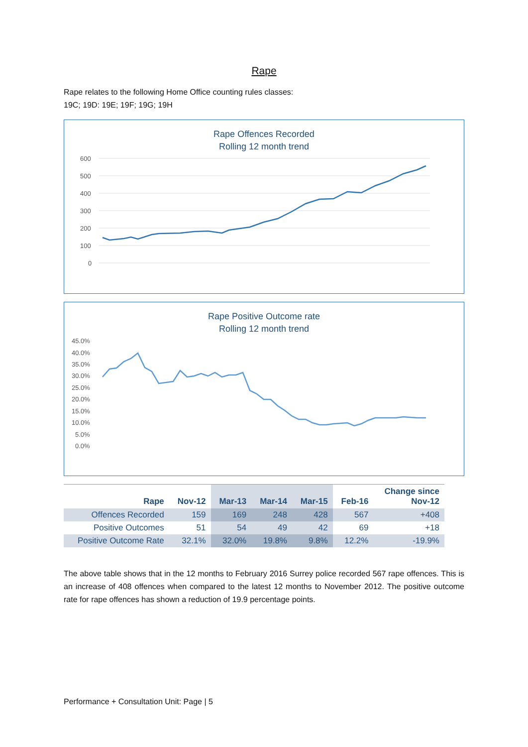Rape
Rape relates to the following Home Office counting rules classes:
19C; 19D: 19E; 19F; 19G; 19H
Rape Offences Recorded
Rolling 12 month trend
600
500
400
300
200
100
0
Rape Positive Outcome rate
Rolling 12 month trend
45.0%
40.0%
35.0%
30.0%
25.0%
20.0%
15.0%
10.0%
5.0%
0.0%
| Rape | Nov-12 | Mar-13 | Mar-14 | Mar-15 | Feb-16 | Change since Nov-12 |
| --- | --- | --- | --- | --- | --- | --- |
| Offences Recorded | 159 | 169 | 248 | 428 | 567 | +408 |
| Positive Outcomes | 51 | 54 | 49 | 42 | 69 | +18 |
| Positive Outcome Rate | 32.1% | 32.0% | 19.8% | 9.8% | 12.2% | -19.9% |
The above table shows that in the 12 months to February 2016 Surrey police recorded 567 rape offences. This is an increase of 408 offences when compared to the latest 12 months to November 2012. The positive outcome rate for rape offences has shown a reduction of 19.9 percentage points.
Performance + Consultation Unit: Page | 5